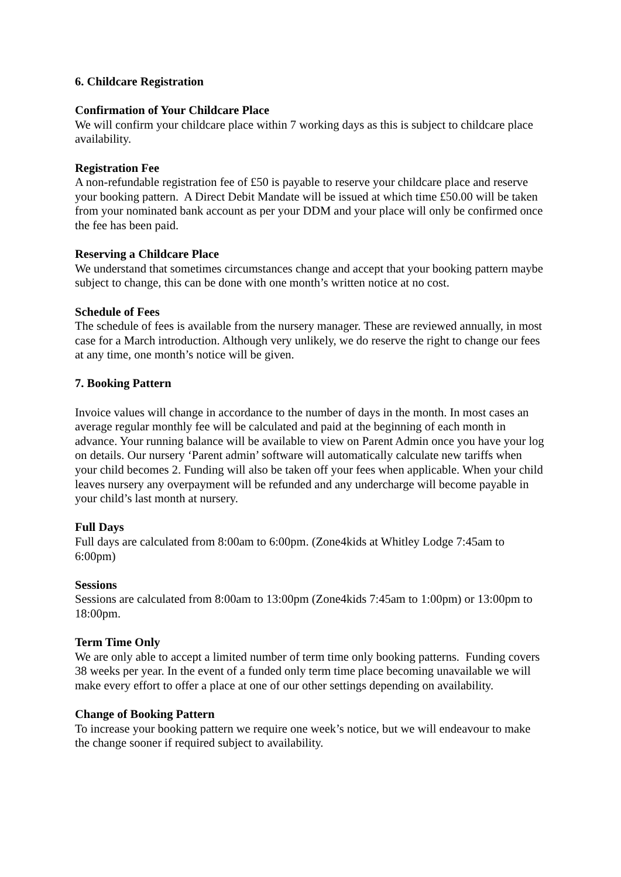6. Childcare Registration
Confirmation of Your Childcare Place
We will confirm your childcare place within 7 working days as this is subject to childcare place availability.
Registration Fee
A non-refundable registration fee of £50 is payable to reserve your childcare place and reserve your booking pattern. A Direct Debit Mandate will be issued at which time £50.00 will be taken from your nominated bank account as per your DDM and your place will only be confirmed once the fee has been paid.
Reserving a Childcare Place
We understand that sometimes circumstances change and accept that your booking pattern maybe subject to change, this can be done with one month’s written notice at no cost.
Schedule of Fees
The schedule of fees is available from the nursery manager. These are reviewed annually, in most case for a March introduction. Although very unlikely, we do reserve the right to change our fees at any time, one month’s notice will be given.
7. Booking Pattern
Invoice values will change in accordance to the number of days in the month. In most cases an average regular monthly fee will be calculated and paid at the beginning of each month in advance. Your running balance will be available to view on Parent Admin once you have your log on details. Our nursery ‘Parent admin’ software will automatically calculate new tariffs when your child becomes 2. Funding will also be taken off your fees when applicable. When your child leaves nursery any overpayment will be refunded and any undercharge will become payable in your child’s last month at nursery.
Full Days
Full days are calculated from 8:00am to 6:00pm. (Zone4kids at Whitley Lodge 7:45am to 6:00pm)
Sessions
Sessions are calculated from 8:00am to 13:00pm (Zone4kids 7:45am to 1:00pm) or 13:00pm to 18:00pm.
Term Time Only
We are only able to accept a limited number of term time only booking patterns. Funding covers 38 weeks per year. In the event of a funded only term time place becoming unavailable we will make every effort to offer a place at one of our other settings depending on availability.
Change of Booking Pattern
To increase your booking pattern we require one week’s notice, but we will endeavour to make the change sooner if required subject to availability.